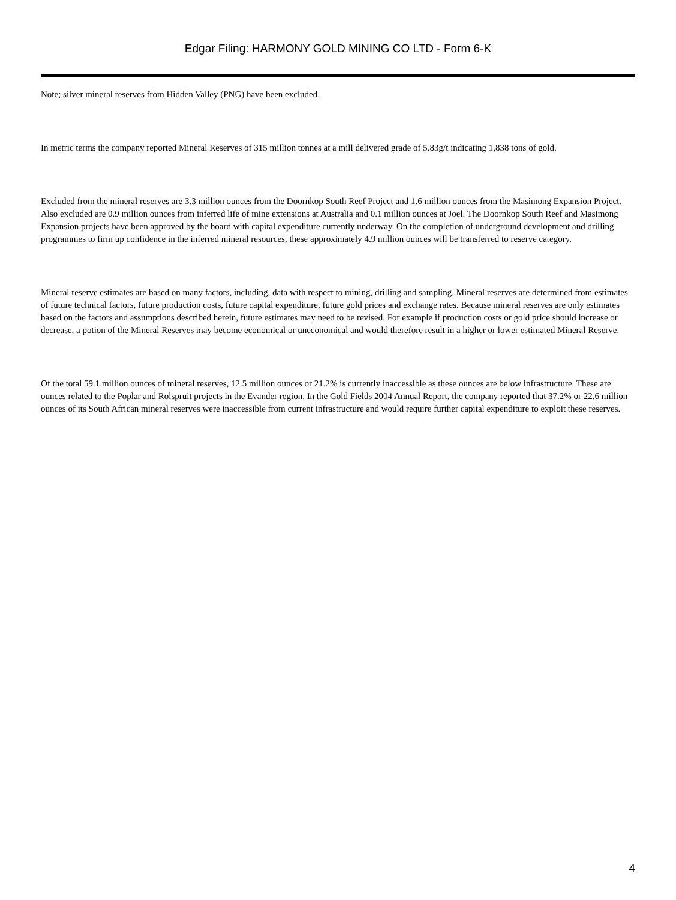Edgar Filing: HARMONY GOLD MINING CO LTD - Form 6-K
Note; silver mineral reserves from Hidden Valley (PNG) have been excluded.
In metric terms the company reported Mineral Reserves of 315 million tonnes at a mill delivered grade of 5.83g/t indicating 1,838 tons of gold.
Excluded from the mineral reserves are 3.3 million ounces from the Doornkop South Reef Project and 1.6 million ounces from the Masimong Expansion Project. Also excluded are 0.9 million ounces from inferred life of mine extensions at Australia and 0.1 million ounces at Joel. The Doornkop South Reef and Masimong Expansion projects have been approved by the board with capital expenditure currently underway. On the completion of underground development and drilling programmes to firm up confidence in the inferred mineral resources, these approximately 4.9 million ounces will be transferred to reserve category.
Mineral reserve estimates are based on many factors, including, data with respect to mining, drilling and sampling. Mineral reserves are determined from estimates of future technical factors, future production costs, future capital expenditure, future gold prices and exchange rates. Because mineral reserves are only estimates based on the factors and assumptions described herein, future estimates may need to be revised. For example if production costs or gold price should increase or decrease, a potion of the Mineral Reserves may become economical or uneconomical and would therefore result in a higher or lower estimated Mineral Reserve.
Of the total 59.1 million ounces of mineral reserves, 12.5 million ounces or 21.2% is currently inaccessible as these ounces are below infrastructure. These are ounces related to the Poplar and Rolspruit projects in the Evander region. In the Gold Fields 2004 Annual Report, the company reported that 37.2% or 22.6 million ounces of its South African mineral reserves were inaccessible from current infrastructure and would require further capital expenditure to exploit these reserves.
4